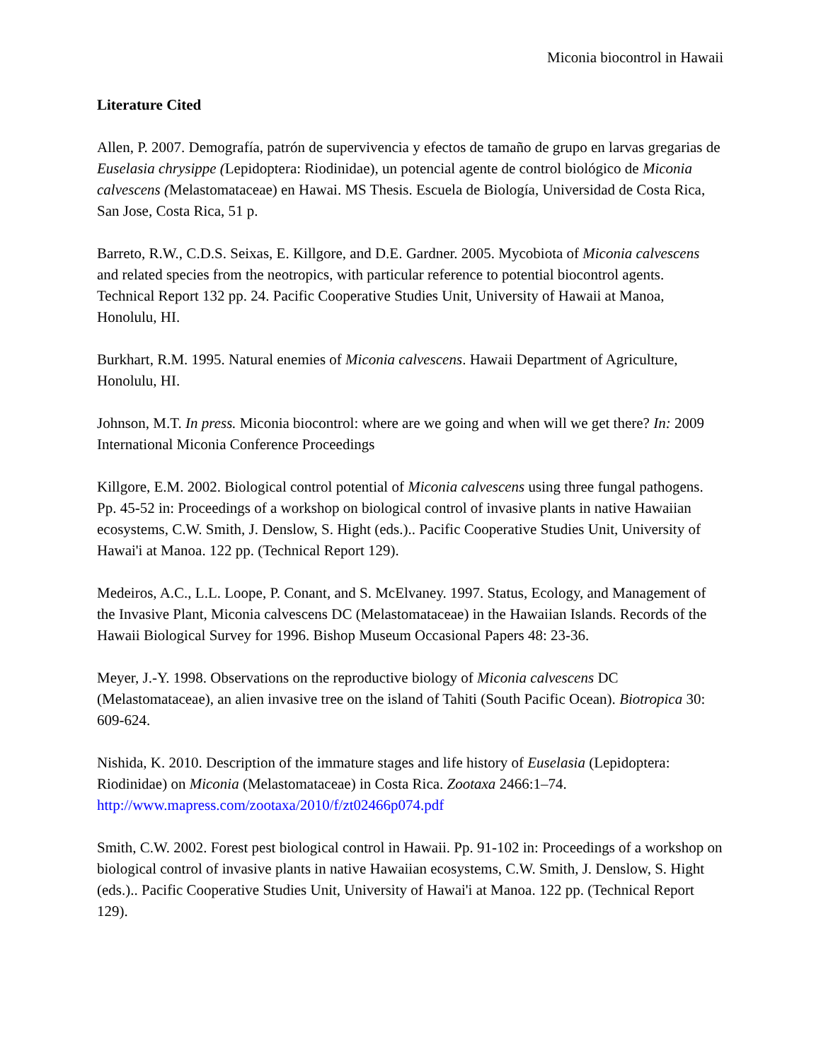Miconia biocontrol in Hawaii
Literature Cited
Allen, P. 2007. Demografía, patrón de supervivencia y efectos de tamaño de grupo en larvas gregarias de Euselasia chrysippe (Lepidoptera: Riodinidae), un potencial agente de control biológico de Miconia calvescens (Melastomataceae) en Hawai. MS Thesis. Escuela de Biología, Universidad de Costa Rica, San Jose, Costa Rica, 51 p.
Barreto, R.W., C.D.S. Seixas, E. Killgore, and D.E. Gardner. 2005. Mycobiota of Miconia calvescens and related species from the neotropics, with particular reference to potential biocontrol agents. Technical Report 132 pp. 24. Pacific Cooperative Studies Unit, University of Hawaii at Manoa, Honolulu, HI.
Burkhart, R.M. 1995. Natural enemies of Miconia calvescens. Hawaii Department of Agriculture, Honolulu, HI.
Johnson, M.T. In press. Miconia biocontrol: where are we going and when will we get there? In: 2009 International Miconia Conference Proceedings
Killgore, E.M. 2002. Biological control potential of Miconia calvescens using three fungal pathogens. Pp. 45-52 in: Proceedings of a workshop on biological control of invasive plants in native Hawaiian ecosystems, C.W. Smith, J. Denslow, S. Hight (eds.).. Pacific Cooperative Studies Unit, University of Hawai'i at Manoa. 122 pp. (Technical Report 129).
Medeiros, A.C., L.L. Loope, P. Conant, and S. McElvaney. 1997. Status, Ecology, and Management of the Invasive Plant, Miconia calvescens DC (Melastomataceae) in the Hawaiian Islands. Records of the Hawaii Biological Survey for 1996. Bishop Museum Occasional Papers 48: 23-36.
Meyer, J.-Y. 1998. Observations on the reproductive biology of Miconia calvescens DC (Melastomataceae), an alien invasive tree on the island of Tahiti (South Pacific Ocean). Biotropica 30: 609-624.
Nishida, K. 2010. Description of the immature stages and life history of Euselasia (Lepidoptera: Riodinidae) on Miconia (Melastomataceae) in Costa Rica. Zootaxa 2466:1–74. http://www.mapress.com/zootaxa/2010/f/zt02466p074.pdf
Smith, C.W. 2002. Forest pest biological control in Hawaii. Pp. 91-102 in: Proceedings of a workshop on biological control of invasive plants in native Hawaiian ecosystems, C.W. Smith, J. Denslow, S. Hight (eds.).. Pacific Cooperative Studies Unit, University of Hawai'i at Manoa. 122 pp. (Technical Report 129).